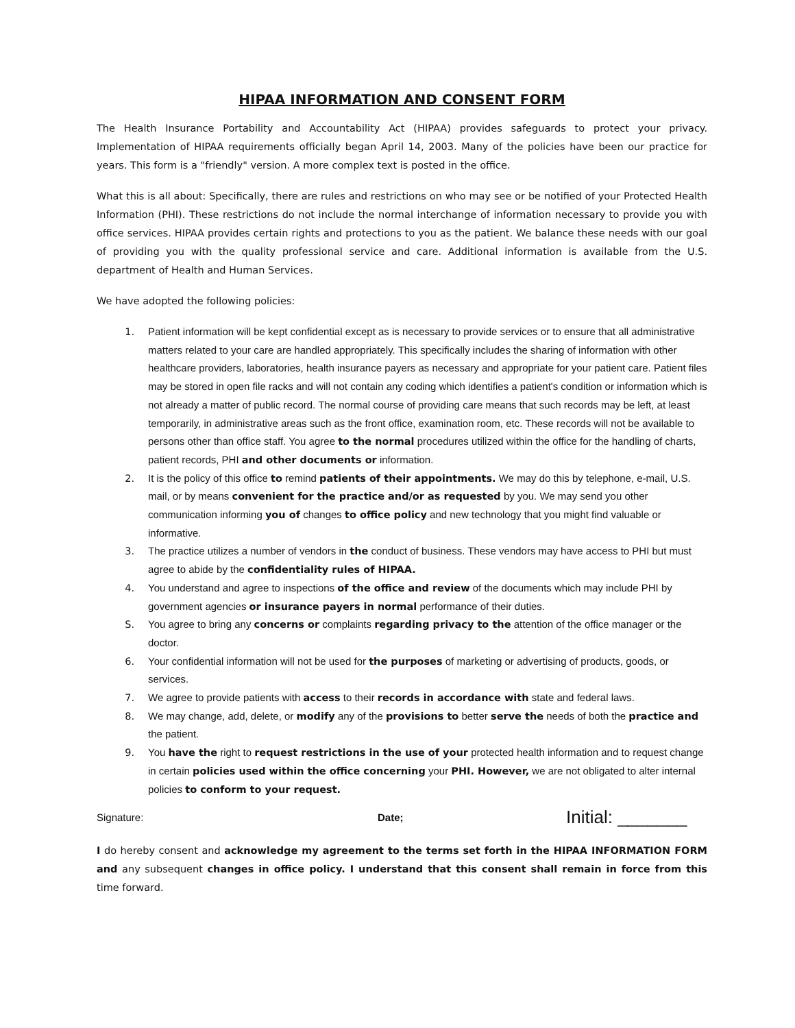HIPAA INFORMATION AND CONSENT FORM
The Health Insurance Portability and Accountability Act (HIPAA) provides safeguards to protect your privacy. Implementation of HIPAA requirements officially began April 14, 2003. Many of the policies have been our practice for years. This form is a "friendly" version. A more complex text is posted in the office.
What this is all about: Specifically, there are rules and restrictions on who may see or be notified of your Protected Health Information (PHI). These restrictions do not include the normal interchange of information necessary to provide you with office services. HIPAA provides certain rights and protections to you as the patient. We balance these needs with our goal of providing you with the quality professional service and care. Additional information is available from the U.S. department of Health and Human Services.
We have adopted the following policies:
1. Patient information will be kept confidential except as is necessary to provide services or to ensure that all administrative matters related to your care are handled appropriately. This specifically includes the sharing of information with other healthcare providers, laboratories, health insurance payers as necessary and appropriate for your patient care. Patient files may be stored in open file racks and will not contain any coding which identifies a patient's condition or information which is not already a matter of public record. The normal course of providing care means that such records may be left, at least temporarily, in administrative areas such as the front office, examination room, etc. These records will not be available to persons other than office staff. You agree to the normal procedures utilized within the office for the handling of charts, patient records, PHI and other documents or information.
2. It is the policy of this office to remind patients of their appointments. We may do this by telephone, e-mail, U.S. mail, or by means convenient for the practice and/or as requested by you. We may send you other communication informing you of changes to office policy and new technology that you might find valuable or informative.
3. The practice utilizes a number of vendors in the conduct of business. These vendors may have access to PHI but must agree to abide by the confidentiality rules of HIPAA.
4. You understand and agree to inspections of the office and review of the documents which may include PHI by government agencies or insurance payers in normal performance of their duties.
S. You agree to bring any concerns or complaints regarding privacy to the attention of the office manager or the doctor.
6. Your confidential information will not be used for the purposes of marketing or advertising of products, goods, or services.
7. We agree to provide patients with access to their records in accordance with state and federal laws.
8. We may change, add, delete, or modify any of the provisions to better serve the needs of both the practice and the patient.
9. You have the right to request restrictions in the use of your protected health information and to request change in certain policies used within the office concerning your PHI. However, we are not obligated to alter internal policies to conform to your request.
Signature: Date; Initial: _______
I do hereby consent and acknowledge my agreement to the terms set forth in the HIPAA INFORMATION FORM and any subsequent changes in office policy. I understand that this consent shall remain in force from this time forward.